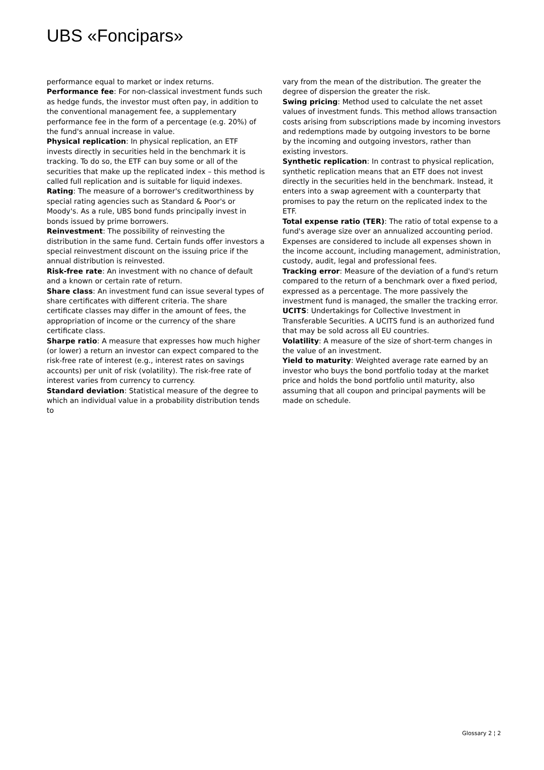UBS «Foncipars»
performance equal to market or index returns.
Performance fee: For non-classical investment funds such as hedge funds, the investor must often pay, in addition to the conventional management fee, a supplementary performance fee in the form of a percentage (e.g. 20%) of the fund's annual increase in value.
Physical replication: In physical replication, an ETF invests directly in securities held in the benchmark it is tracking. To do so, the ETF can buy some or all of the securities that make up the replicated index – this method is called full replication and is suitable for liquid indexes.
Rating: The measure of a borrower's creditworthiness by special rating agencies such as Standard & Poor's or Moody's. As a rule, UBS bond funds principally invest in bonds issued by prime borrowers.
Reinvestment: The possibility of reinvesting the distribution in the same fund. Certain funds offer investors a special reinvestment discount on the issuing price if the annual distribution is reinvested.
Risk-free rate: An investment with no chance of default and a known or certain rate of return.
Share class: An investment fund can issue several types of share certificates with different criteria. The share certificate classes may differ in the amount of fees, the appropriation of income or the currency of the share certificate class.
Sharpe ratio: A measure that expresses how much higher (or lower) a return an investor can expect compared to the risk-free rate of interest (e.g., interest rates on savings accounts) per unit of risk (volatility). The risk-free rate of interest varies from currency to currency.
Standard deviation: Statistical measure of the degree to which an individual value in a probability distribution tends to
vary from the mean of the distribution. The greater the degree of dispersion the greater the risk.
Swing pricing: Method used to calculate the net asset values of investment funds. This method allows transaction costs arising from subscriptions made by incoming investors and redemptions made by outgoing investors to be borne by the incoming and outgoing investors, rather than existing investors.
Synthetic replication: In contrast to physical replication, synthetic replication means that an ETF does not invest directly in the securities held in the benchmark. Instead, it enters into a swap agreement with a counterparty that promises to pay the return on the replicated index to the ETF.
Total expense ratio (TER): The ratio of total expense to a fund's average size over an annualized accounting period. Expenses are considered to include all expenses shown in the income account, including management, administration, custody, audit, legal and professional fees.
Tracking error: Measure of the deviation of a fund's return compared to the return of a benchmark over a fixed period, expressed as a percentage. The more passively the investment fund is managed, the smaller the tracking error.
UCITS: Undertakings for Collective Investment in Transferable Securities. A UCITS fund is an authorized fund that may be sold across all EU countries.
Volatility: A measure of the size of short-term changes in the value of an investment.
Yield to maturity: Weighted average rate earned by an investor who buys the bond portfolio today at the market price and holds the bond portfolio until maturity, also assuming that all coupon and principal payments will be made on schedule.
Glossary 2 ¦ 2